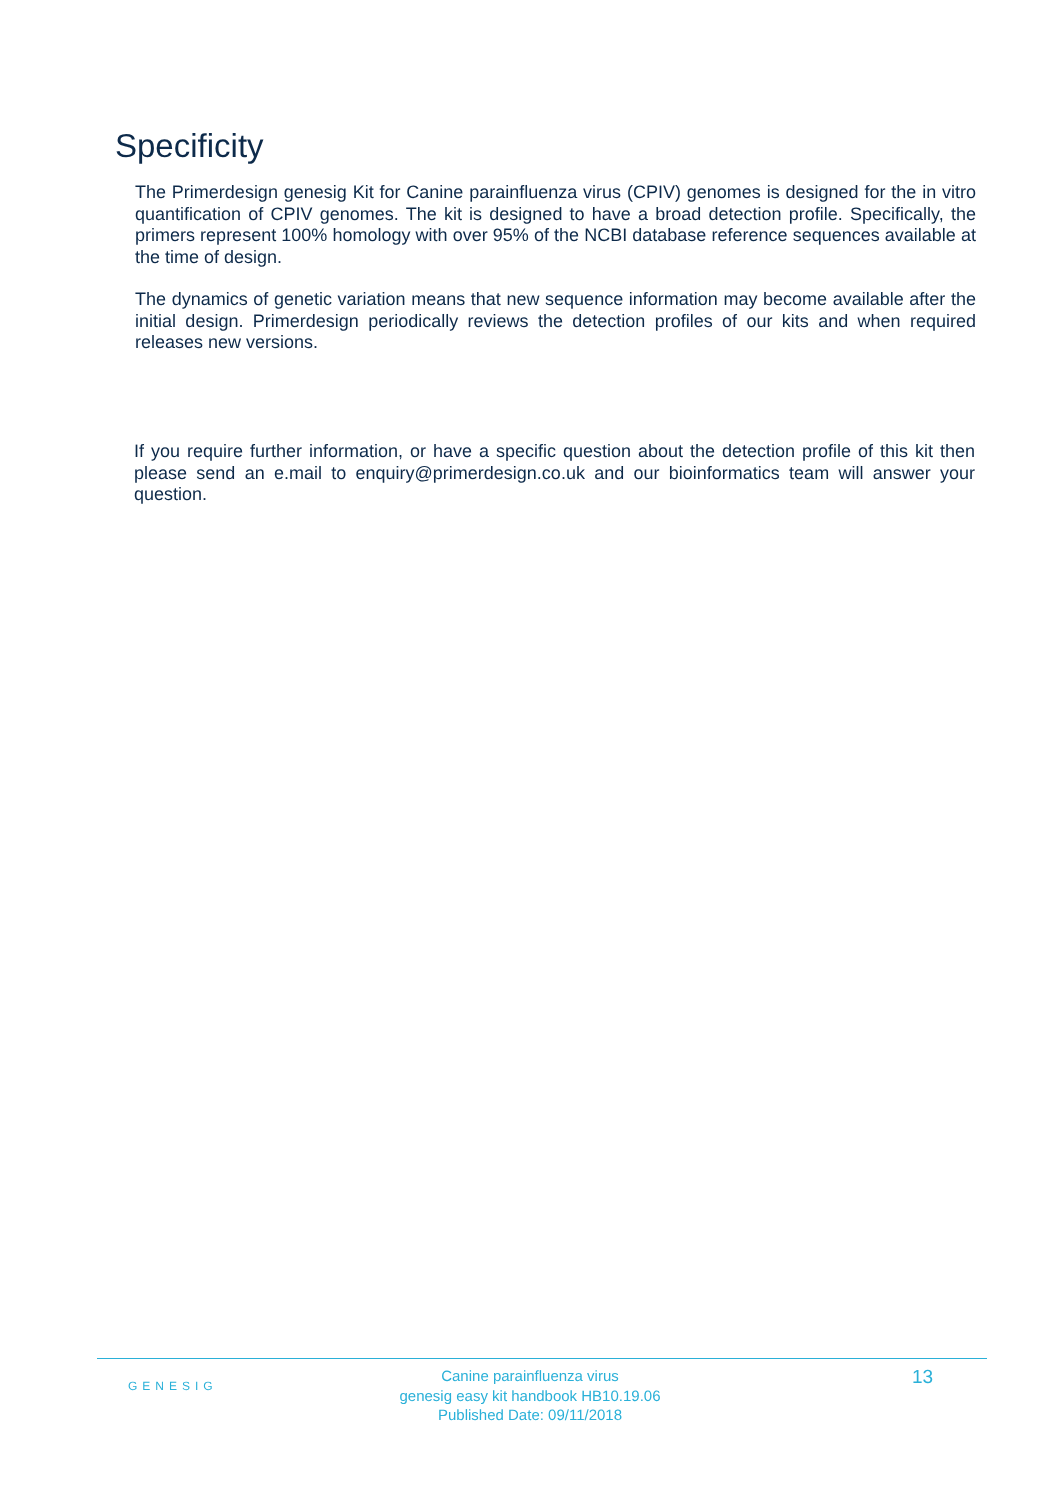Specificity
The Primerdesign genesig Kit for Canine parainfluenza virus (CPIV) genomes is designed for the in vitro quantification of CPIV genomes. The kit is designed to have a broad detection profile. Specifically, the primers represent 100% homology with over 95% of the NCBI database reference sequences available at the time of design.
The dynamics of genetic variation means that new sequence information may become available after the initial design. Primerdesign periodically reviews the detection profiles of our kits and when required releases new versions.
If you require further information, or have a specific question about the detection profile of this kit then please send an e.mail to enquiry@primerdesign.co.uk and our bioinformatics team will answer your question.
GENESIG
Canine parainfluenza virus
genesig easy kit handbook HB10.19.06
Published Date: 09/11/2018
13